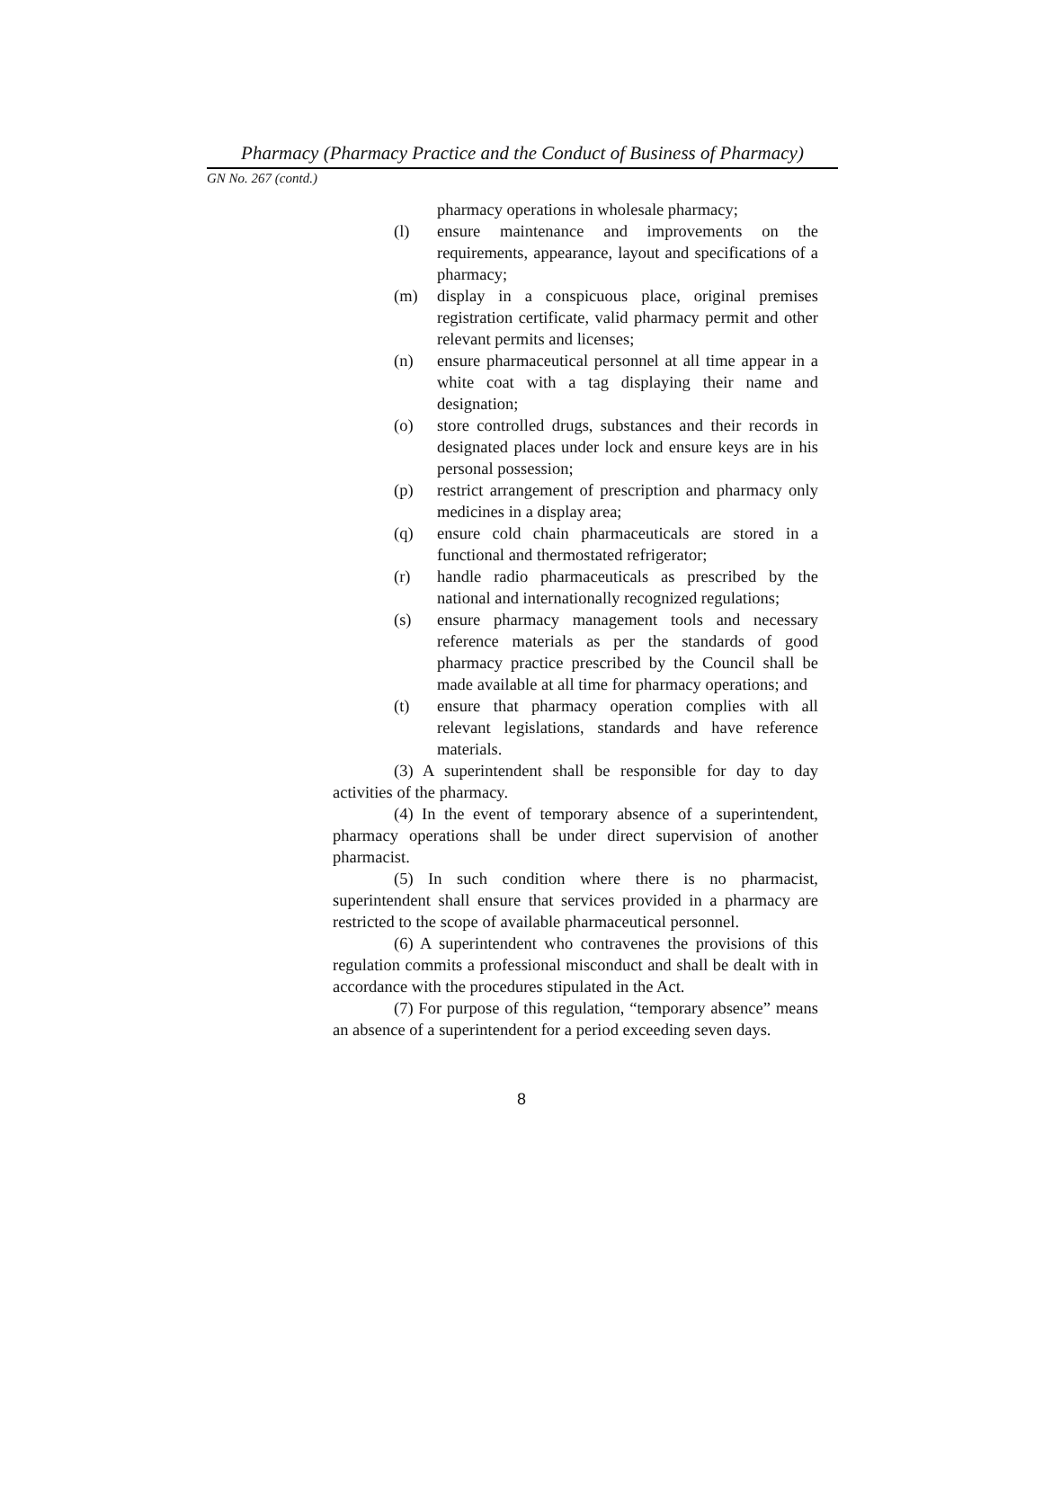Pharmacy (Pharmacy Practice and the Conduct of Business of Pharmacy)
GN No. 267 (contd.)
pharmacy operations in wholesale pharmacy;
(l) ensure maintenance and improvements on the requirements, appearance, layout and specifications of a pharmacy;
(m) display in a conspicuous place, original premises registration certificate, valid pharmacy permit and other relevant permits and licenses;
(n) ensure pharmaceutical personnel at all time appear in a white coat with a tag displaying their name and designation;
(o) store controlled drugs, substances and their records in designated places under lock and ensure keys are in his personal possession;
(p) restrict arrangement of prescription and pharmacy only medicines in a display area;
(q) ensure cold chain pharmaceuticals are stored in a functional and thermostated refrigerator;
(r) handle radio pharmaceuticals as prescribed by the national and internationally recognized regulations;
(s) ensure pharmacy management tools and necessary reference materials as per the standards of good pharmacy practice prescribed by the Council shall be made available at all time for pharmacy operations; and
(t) ensure that pharmacy operation complies with all relevant legislations, standards and have reference materials.
(3) A superintendent shall be responsible for day to day activities of the pharmacy.
(4) In the event of temporary absence of a superintendent, pharmacy operations shall be under direct supervision of another pharmacist.
(5) In such condition where there is no pharmacist, superintendent shall ensure that services provided in a pharmacy are restricted to the scope of available pharmaceutical personnel.
(6) A superintendent who contravenes the provisions of this regulation commits a professional misconduct and shall be dealt with in accordance with the procedures stipulated in the Act.
(7) For purpose of this regulation, “temporary absence” means an absence of a superintendent for a period exceeding seven days.
8